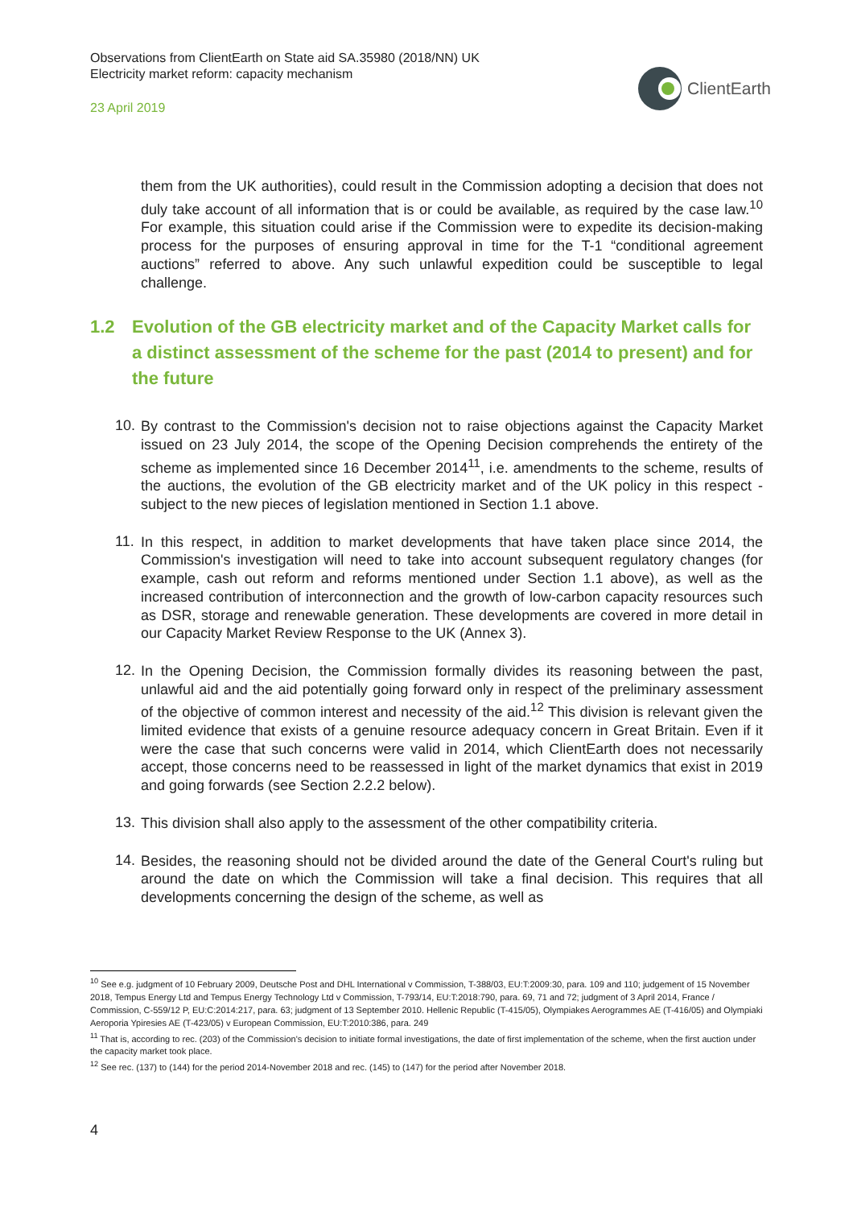Observations from ClientEarth on State aid SA.35980 (2018/NN) UK
Electricity market reform: capacity mechanism
23 April 2019
ClientEarth
them from the UK authorities), could result in the Commission adopting a decision that does not duly take account of all information that is or could be available, as required by the case law.<sup>10</sup> For example, this situation could arise if the Commission were to expedite its decision-making process for the purposes of ensuring approval in time for the T-1 “conditional agreement auctions” referred to above. Any such unlawful expedition could be susceptible to legal challenge.
1.2 Evolution of the GB electricity market and of the Capacity Market calls for a distinct assessment of the scheme for the past (2014 to present) and for the future
10.
By contrast to the Commission's decision not to raise objections against the Capacity Market issued on 23 July 2014, the scope of the Opening Decision comprehends the entirety of the scheme as implemented since 16 December 2014<sup>11</sup>, i.e. amendments to the scheme, results of the auctions, the evolution of the GB electricity market and of the UK policy in this respect - subject to the new pieces of legislation mentioned in Section 1.1 above.
11.
In this respect, in addition to market developments that have taken place since 2014, the Commission's investigation will need to take into account subsequent regulatory changes (for example, cash out reform and reforms mentioned under Section 1.1 above), as well as the increased contribution of interconnection and the growth of low-carbon capacity resources such as DSR, storage and renewable generation. These developments are covered in more detail in our Capacity Market Review Response to the UK (Annex 3).
12.
In the Opening Decision, the Commission formally divides its reasoning between the past, unlawful aid and the aid potentially going forward only in respect of the preliminary assessment of the objective of common interest and necessity of the aid.<sup>12</sup> This division is relevant given the limited evidence that exists of a genuine resource adequacy concern in Great Britain. Even if it were the case that such concerns were valid in 2014, which ClientEarth does not necessarily accept, those concerns need to be reassessed in light of the market dynamics that exist in 2019 and going forwards (see Section 2.2.2 below).
13.
This division shall also apply to the assessment of the other compatibility criteria.
14.
Besides, the reasoning should not be divided around the date of the General Court's ruling but around the date on which the Commission will take a final decision. This requires that all developments concerning the design of the scheme, as well as
<sup>10</sup> See e.g. judgment of 10 February 2009, Deutsche Post and DHL International v Commission, T-388/03, EU:T:2009:30, para. 109 and 110; judgement of 15 November 2018, Tempus Energy Ltd and Tempus Energy Technology Ltd v Commission, T-793/14, EU:T:2018:790, para. 69, 71 and 72; judgment of 3 April 2014, France / Commission, C-559/12 P, EU:C:2014:217, para. 63; judgment of 13 September 2010. Hellenic Republic (T-415/05), Olympiakes Aerogrammes AE (T-416/05) and Olympiaki Aeroporia Ypiresies AE (T-423/05) v European Commission, EU:T:2010:386, para. 249
<sup>11</sup> That is, according to rec. (203) of the Commission's decision to initiate formal investigations, the date of first implementation of the scheme, when the first auction under the capacity market took place.
<sup>12</sup> See rec. (137) to (144) for the period 2014-November 2018 and rec. (145) to (147) for the period after November 2018.
4